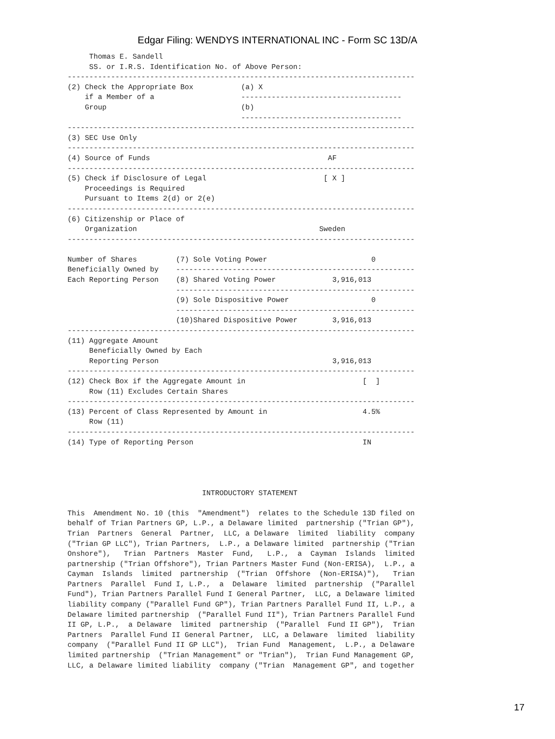Edgar Filing: WENDYS INTERNATIONAL INC - Form SC 13D/A
     Thomas E. Sandell
     SS. or I.R.S. Identification No. of Above Person:
--------------------------------------------------------------------------------
(2) Check the Appropriate Box           (a) X
    if a Member of a                    -------------------------------------
    Group                               (b)
                                        -------------------------------------
--------------------------------------------------------------------------------
(3) SEC Use Only
--------------------------------------------------------------------------------
(4) Source of Funds                                         AF
--------------------------------------------------------------------------------
(5) Check if Disclosure of Legal                           [ X ]
    Proceedings is Required
    Pursuant to Items 2(d) or 2(e)
--------------------------------------------------------------------------------
(6) Citizenship or Place of
    Organization                                          Sweden
--------------------------------------------------------------------------------

Number of Shares         (7) Sole Voting Power                        0
Beneficially Owned by    -------------------------------------------------------
Each Reporting Person    (8) Shared Voting Power             3,916,013
                         -------------------------------------------------------
                         (9) Sole Dispositive Power                   0
                         -------------------------------------------------------
                         (10)Shared Dispositive Power        3,916,013
--------------------------------------------------------------------------------
(11) Aggregate Amount
     Beneficially Owned by Each
     Reporting Person                                        3,916,013
--------------------------------------------------------------------------------
(12) Check Box if the Aggregate Amount in                           [  ]
     Row (11) Excludes Certain Shares
--------------------------------------------------------------------------------
(13) Percent of Class Represented by Amount in                      4.5%
     Row (11)
--------------------------------------------------------------------------------
(14) Type of Reporting Person                                       IN




                               INTRODUCTORY STATEMENT

This  Amendment No. 10 (this  "Amendment")  relates to the Schedule 13D filed on
behalf of Trian Partners GP, L.P., a Delaware limited  partnership ("Trian GP"),
Trian  Partners  General  Partner,  LLC, a Delaware  limited  liability  company
("Trian GP LLC"), Trian Partners,  L.P., a Delaware limited  partnership ("Trian
Onshore"),   Trian  Partners  Master  Fund,   L.P.,  a  Cayman  Islands  limited
partnership ("Trian Offshore"), Trian Partners Master Fund (Non-ERISA),  L.P., a
Cayman  Islands  limited  partnership  ("Trian  Offshore  (Non-ERISA)"),   Trian
Partners  Parallel  Fund I, L.P.,  a  Delaware  limited  partnership  ("Parallel
Fund"), Trian Partners Parallel Fund I General Partner,  LLC, a Delaware limited
liability company ("Parallel Fund GP"), Trian Partners Parallel Fund II, L.P., a
Delaware limited partnership  ("Parallel Fund II"), Trian Partners Parallel Fund
II GP, L.P.,  a Delaware  limited  partnership  ("Parallel  Fund II GP"),  Trian
Partners  Parallel Fund II General Partner,  LLC, a Delaware  limited  liability
company  ("Parallel Fund II GP LLC"),  Trian Fund  Management,  L.P., a Delaware
limited partnership  ("Trian Management" or "Trian"),  Trian Fund Management GP,
LLC, a Delaware limited liability  company ("Trian  Management GP", and together
17